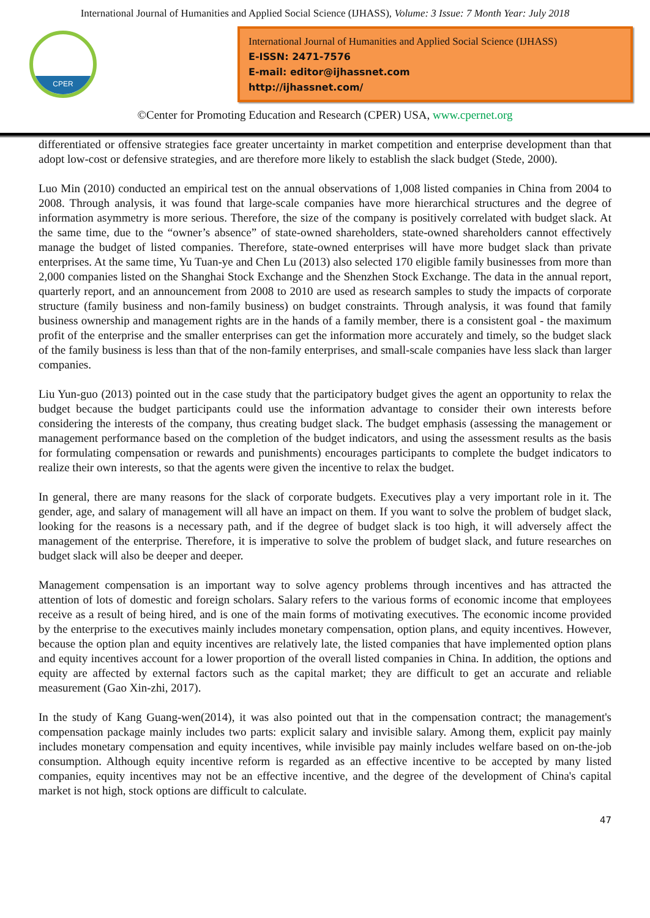International Journal of Humanities and Applied Social Science (IJHASS), Volume: 3 Issue: 7 Month Year: July 2018
CPER
International Journal of Humanities and Applied Social Science (IJHASS)
E-ISSN: 2471-7576
E-mail: editor@ijhassnet.com
http://ijhassnet.com/
©Center for Promoting Education and Research (CPER) USA, www.cpernet.org
differentiated or offensive strategies face greater uncertainty in market competition and enterprise development than that adopt low-cost or defensive strategies, and are therefore more likely to establish the slack budget (Stede, 2000).
Luo Min (2010) conducted an empirical test on the annual observations of 1,008 listed companies in China from 2004 to 2008. Through analysis, it was found that large-scale companies have more hierarchical structures and the degree of information asymmetry is more serious. Therefore, the size of the company is positively correlated with budget slack. At the same time, due to the “owner’s absence” of state-owned shareholders, state-owned shareholders cannot effectively manage the budget of listed companies. Therefore, state-owned enterprises will have more budget slack than private enterprises. At the same time, Yu Tuan-ye and Chen Lu (2013) also selected 170 eligible family businesses from more than 2,000 companies listed on the Shanghai Stock Exchange and the Shenzhen Stock Exchange. The data in the annual report, quarterly report, and an announcement from 2008 to 2010 are used as research samples to study the impacts of corporate structure (family business and non-family business) on budget constraints. Through analysis, it was found that family business ownership and management rights are in the hands of a family member, there is a consistent goal - the maximum profit of the enterprise and the smaller enterprises can get the information more accurately and timely, so the budget slack of the family business is less than that of the non-family enterprises, and small-scale companies have less slack than larger companies.
Liu Yun-guo (2013) pointed out in the case study that the participatory budget gives the agent an opportunity to relax the budget because the budget participants could use the information advantage to consider their own interests before considering the interests of the company, thus creating budget slack. The budget emphasis (assessing the management or management performance based on the completion of the budget indicators, and using the assessment results as the basis for formulating compensation or rewards and punishments) encourages participants to complete the budget indicators to realize their own interests, so that the agents were given the incentive to relax the budget.
In general, there are many reasons for the slack of corporate budgets. Executives play a very important role in it. The gender, age, and salary of management will all have an impact on them. If you want to solve the problem of budget slack, looking for the reasons is a necessary path, and if the degree of budget slack is too high, it will adversely affect the management of the enterprise. Therefore, it is imperative to solve the problem of budget slack, and future researches on budget slack will also be deeper and deeper.
Management compensation is an important way to solve agency problems through incentives and has attracted the attention of lots of domestic and foreign scholars. Salary refers to the various forms of economic income that employees receive as a result of being hired, and is one of the main forms of motivating executives. The economic income provided by the enterprise to the executives mainly includes monetary compensation, option plans, and equity incentives. However, because the option plan and equity incentives are relatively late, the listed companies that have implemented option plans and equity incentives account for a lower proportion of the overall listed companies in China. In addition, the options and equity are affected by external factors such as the capital market; they are difficult to get an accurate and reliable measurement (Gao Xin-zhi, 2017).
In the study of Kang Guang-wen(2014), it was also pointed out that in the compensation contract; the management's compensation package mainly includes two parts: explicit salary and invisible salary. Among them, explicit pay mainly includes monetary compensation and equity incentives, while invisible pay mainly includes welfare based on on-the-job consumption. Although equity incentive reform is regarded as an effective incentive to be accepted by many listed companies, equity incentives may not be an effective incentive, and the degree of the development of China's capital market is not high, stock options are difficult to calculate.
47